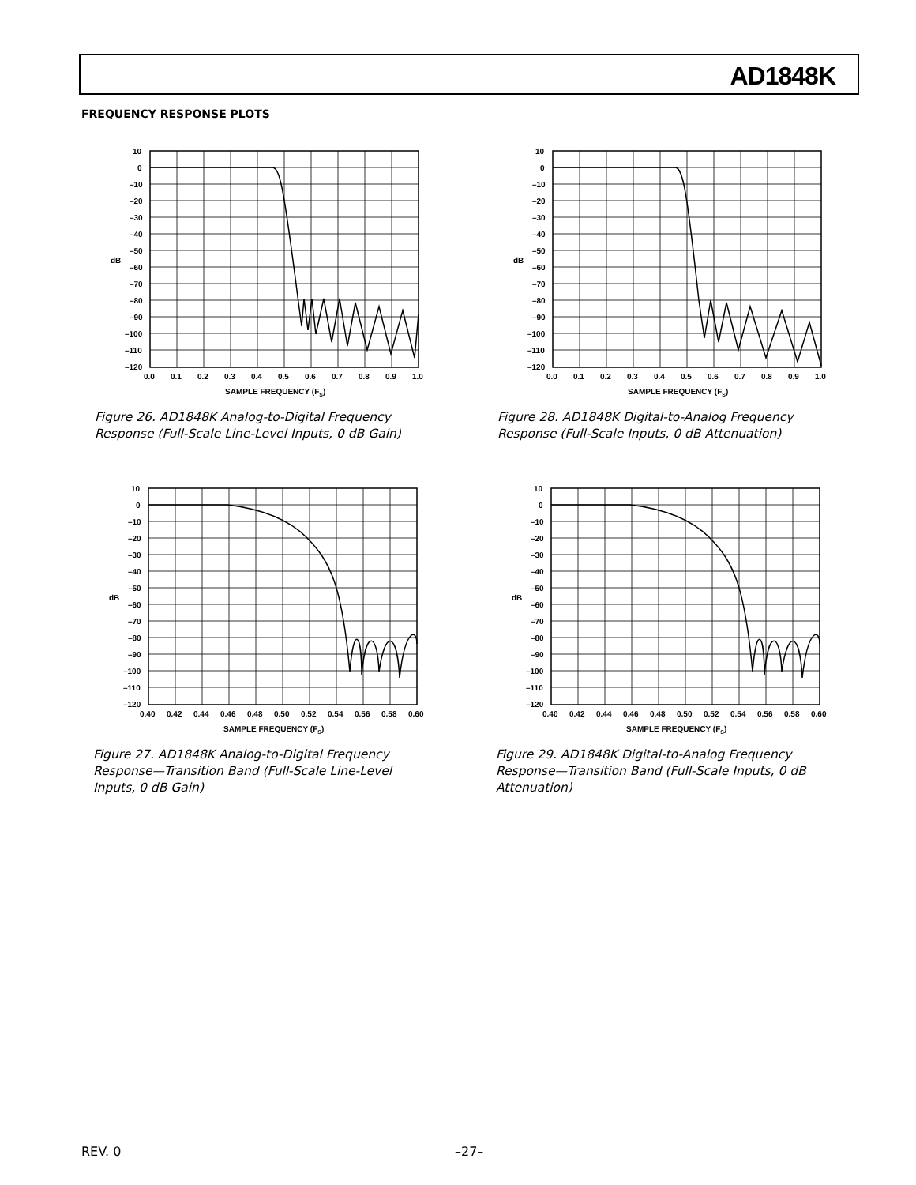AD1848K
FREQUENCY RESPONSE PLOTS
10
0
–10
–20
–30
–40
–50
dB
–60
–70
–80
–90
–100
–110
–120
0.0
0.1
0.2
0.3
0.4
0.5
0.6
0.7
0.8
0.9
1.0
SAMPLE FREQUENCY (FS)
Figure 26. AD1848K Analog-to-Digital Frequency Response (Full-Scale Line-Level Inputs, 0 dB Gain)
10
0
–10
–20
–30
–40
–50
dB
–60
–70
–80
–90
–100
–110
–120
0.0
0.1
0.2
0.3
0.4
0.5
0.6
0.7
0.8
0.9
1.0
SAMPLE FREQUENCY (FS)
Figure 28. AD1848K Digital-to-Analog Frequency Response (Full-Scale Inputs, 0 dB Attenuation)
10
0
–10
–20
–30
–40
–50
dB
–60
–70
–80
–90
–100
–110
–120
0.40
0.42
0.44
0.46
0.48
0.50
0.52
0.54
0.56
0.58
0.60
SAMPLE FREQUENCY (FS)
Figure 27. AD1848K Analog-to-Digital Frequency Response—Transition Band (Full-Scale Line-Level Inputs, 0 dB Gain)
10
0
–10
–20
–30
–40
–50
dB
–60
–70
–80
–90
–100
–110
–120
0.40
0.42
0.44
0.46
0.48
0.50
0.52
0.54
0.56
0.58
0.60
SAMPLE FREQUENCY (FS)
Figure 29. AD1848K Digital-to-Analog Frequency Response—Transition Band (Full-Scale Inputs, 0 dB Attenuation)
REV. 0 –27–